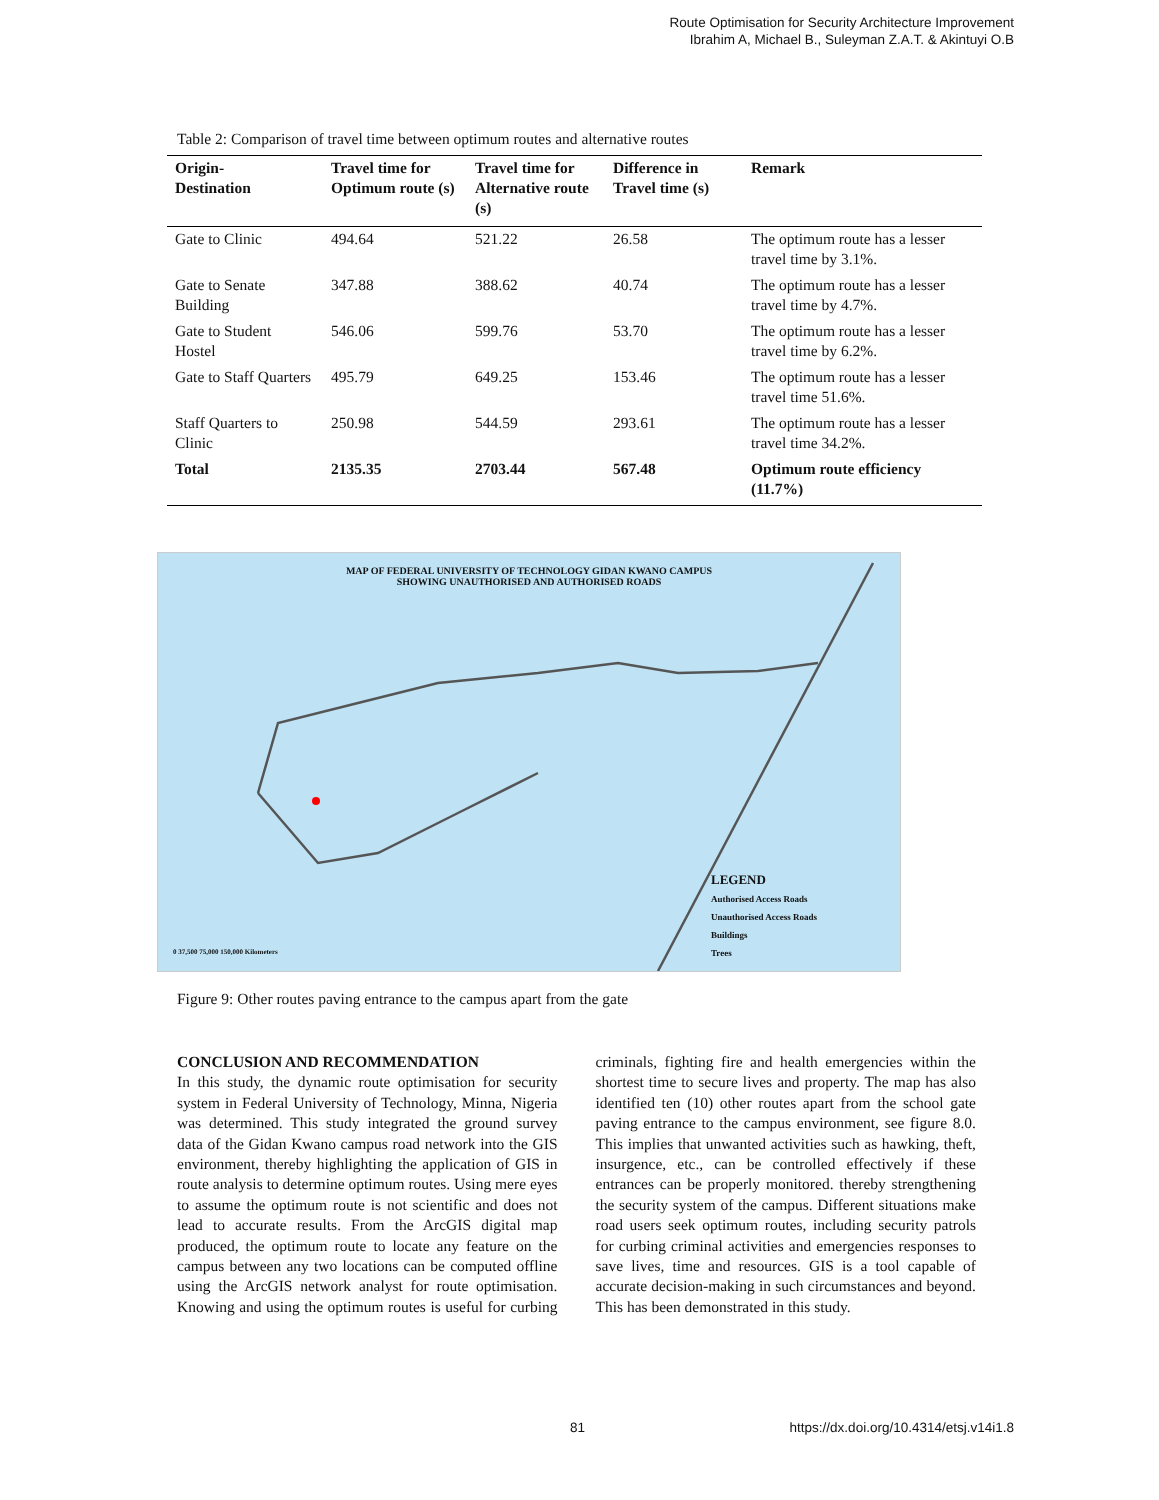Route Optimisation for Security Architecture Improvement
Ibrahim A, Michael B., Suleyman Z.A.T. & Akintuyi O.B
Table 2: Comparison of travel time between optimum routes and alternative routes
| Origin- Destination | Travel time for Optimum route (s) | Travel time for Alternative route (s) | Difference in Travel time (s) | Remark |
| --- | --- | --- | --- | --- |
| Gate to Clinic | 494.64 | 521.22 | 26.58 | The optimum route has a lesser travel time by 3.1%. |
| Gate to Senate Building | 347.88 | 388.62 | 40.74 | The optimum route has a lesser travel time by 4.7%. |
| Gate to Student Hostel | 546.06 | 599.76 | 53.70 | The optimum route has a lesser travel time by 6.2%. |
| Gate to Staff Quarters | 495.79 | 649.25 | 153.46 | The optimum route has a lesser travel time 51.6%. |
| Staff Quarters to Clinic | 250.98 | 544.59 | 293.61 | The optimum route has a lesser travel time 34.2%. |
| Total | 2135.35 | 2703.44 | 567.48 | Optimum route efficiency (11.7%) |
MAP OF FEDERAL UNIVERSITY OF TECHNOLOGY GIDAN KWANO CAMPUS
SHOWING UNAUTHORISED AND AUTHORISED ROADS
LEGEND
Authorised Access Roads
Unauthorised Access Roads
Buildings
Trees
0 37,500 75,000 150,000 Kilometers
Figure 9: Other routes paving entrance to the campus apart from the gate
CONCLUSION AND RECOMMENDATION
In this study, the dynamic route optimisation for security system in Federal University of Technology, Minna, Nigeria was determined. This study integrated the ground survey data of the Gidan Kwano campus road network into the GIS environment, thereby highlighting the application of GIS in route analysis to determine optimum routes. Using mere eyes to assume the optimum route is not scientific and does not lead to accurate results. From the ArcGIS digital map produced, the optimum route to locate any feature on the campus between any two locations can be computed offline using the ArcGIS network analyst for route optimisation. Knowing and using the optimum routes is useful for curbing criminals, fighting fire and health emergencies within the shortest time to secure lives and property. The map has also identified ten (10) other routes apart from the school gate paving entrance to the campus environment, see figure 8.0. This implies that unwanted activities such as hawking, theft, insurgence, etc., can be controlled effectively if these entrances can be properly monitored. thereby strengthening the security system of the campus. Different situations make road users seek optimum routes, including security patrols for curbing criminal activities and emergencies responses to save lives, time and resources. GIS is a tool capable of accurate decision-making in such circumstances and beyond. This has been demonstrated in this study.
81
https://dx.doi.org/10.4314/etsj.v14i1.8